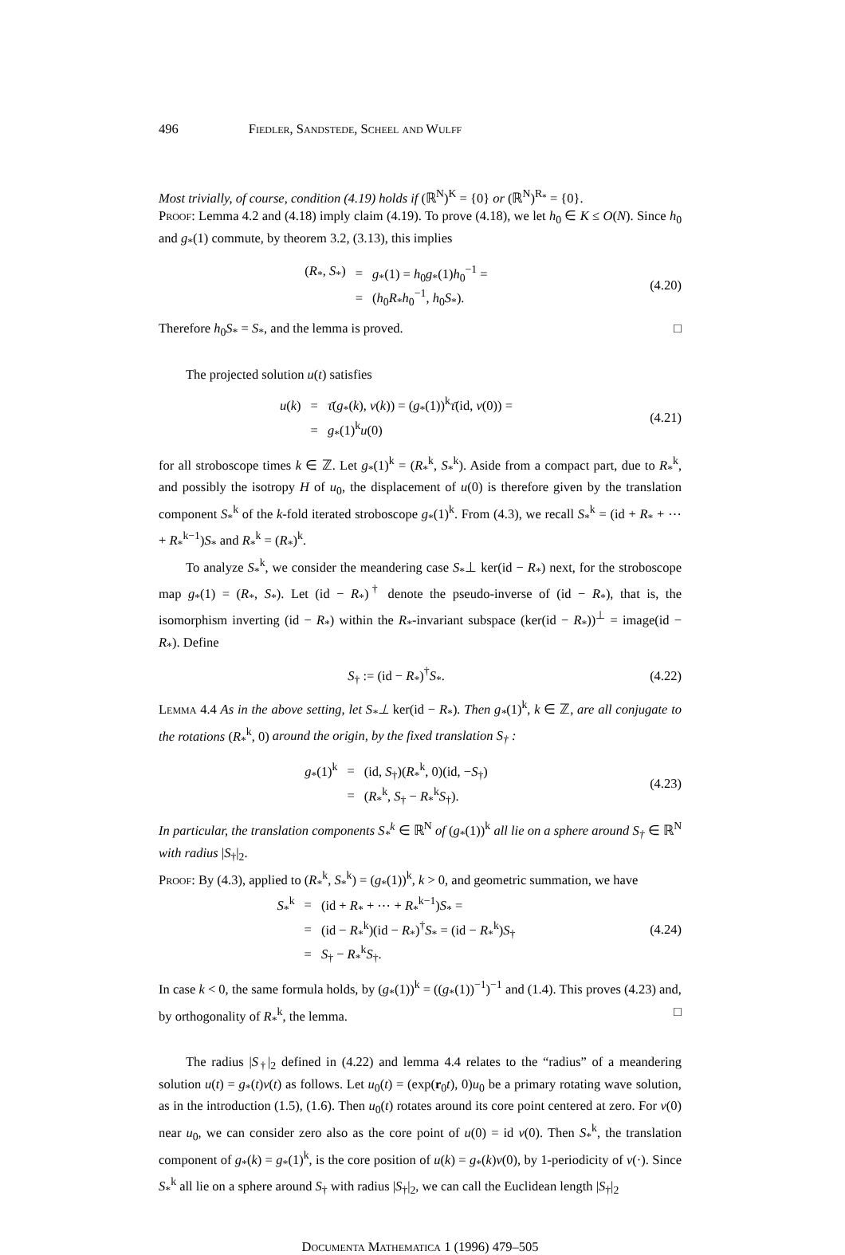496 Fiedler, Sandstede, Scheel and Wulff
Most trivially, of course, condition (4.19) holds if (ℝ<sup>N</sup>)<sup>K</sup> = {0} or (ℝ<sup>N</sup>)<sup>R<sub>*</sub></sup> = {0}.
Proof: Lemma 4.2 and (4.18) imply claim (4.19). To prove (4.18), we let h<sub>0</sub> ∈ K ≤ O(N). Since h<sub>0</sub> and g<sub>*</sub>(1) commute, by theorem 3.2, (3.13), this implies
| ( R<sub>*</sub>, S<sub>*</sub>) | = | g<sub>*</sub>(1) = h<sub>0</sub> g<sub>*</sub>(1) h<sub>0</sub><sup>−1</sup> = |
| | = | ( h<sub>0</sub> R<sub>*</sub> h<sub>0</sub><sup>−1</sup>, h<sub>0</sub> S<sub>*</sub>). |
(4.20)
Therefore h<sub>0</sub>S<sub>*</sub> = S<sub>*</sub>, and the lemma is proved. □
The projected solution u(t) satisfies
| u ( k ) | = | τ̄ ( g<sub>*</sub>( k ), v ( k )) = ( g<sub>*</sub>(1))<sup>k</sup> τ̄ (id, v (0)) = |
| | = | g<sub>*</sub>(1)<sup>k</sup> u (0) |
(4.21)
for all stroboscope times k ∈ ℤ. Let g<sub>*</sub>(1)<sup>k</sup> = (R<sub>*</sub><sup>k</sup>, S<sub>*</sub><sup>k</sup>). Aside from a compact part, due to R<sub>*</sub><sup>k</sup>, and possibly the isotropy H of u<sub>0</sub>, the displacement of u(0) is therefore given by the translation component S<sub>*</sub><sup>k</sup> of the k-fold iterated stroboscope g<sub>*</sub>(1)<sup>k</sup>. From (4.3), we recall S<sub>*</sub><sup>k</sup> = (id + R<sub>*</sub> + ⋯ + R<sub>*</sub><sup>k−1</sup>)S<sub>*</sub> and R<sub>*</sub><sup>k</sup> = (R<sub>*</sub>)<sup>k</sup>.
To analyze S<sub>*</sub><sup>k</sup>, we consider the meandering case S<sub>*</sub>⊥ ker(id − R<sub>*</sub>) next, for the stroboscope map g<sub>*</sub>(1) = (R<sub>*</sub>, S<sub>*</sub>). Let (id − R<sub>*</sub>)<sup>†</sup> denote the pseudo-inverse of (id − R<sub>*</sub>), that is, the isomorphism inverting (id − R<sub>*</sub>) within the R<sub>*</sub>-invariant subspace (ker(id − R<sub>*</sub>))<sup>⊥</sup> = image(id − R<sub>*</sub>). Define
S<sub>†</sub> := (id − R<sub>*</sub>)<sup>†</sup>S<sub>*</sub>. (4.22)
Lemma 4.4 As in the above setting, let S<sub>*</sub>⊥ ker(id − R<sub>*</sub>). Then g<sub>*</sub>(1)<sup>k</sup>, k ∈ ℤ, are all conjugate to the rotations (R<sub>*</sub><sup>k</sup>, 0) around the origin, by the fixed translation S<sub>†</sub> :
| g<sub>*</sub>(1)<sup>k</sup> | = | (id, S<sub>†</sub>)( R<sub>*</sub><sup>k</sup>, 0)(id, − S<sub>†</sub>) |
| | = | ( R<sub>*</sub><sup>k</sup>, S<sub>†</sub> − R<sub>*</sub><sup>k</sup> S<sub>†</sub>). |
(4.23)
In particular, the translation components S<sub>*</sub><sup>k</sup> ∈ ℝ<sup>N</sup> of (g<sub>*</sub>(1))<sup>k</sup> all lie on a sphere around S<sub>†</sub> ∈ ℝ<sup>N</sup> with radius |S<sub>†</sub>|<sub>2</sub>.
Proof: By (4.3), applied to (R<sub>*</sub><sup>k</sup>, S<sub>*</sub><sup>k</sup>) = (g<sub>*</sub>(1))<sup>k</sup>, k > 0, and geometric summation, we have
| S<sub>*</sub><sup>k</sup> | = | (id + R<sub>*</sub> + ⋯ + R<sub>*</sub><sup>k−1</sup>) S<sub>*</sub> = |
| | = | (id − R<sub>*</sub><sup>k</sup>)(id − R<sub>*</sub>)<sup>†</sup> S<sub>*</sub> = (id − R<sub>*</sub><sup>k</sup>) S<sub>†</sub> |
| | = | S<sub>†</sub> − R<sub>*</sub><sup>k</sup> S<sub>†</sub>. |
(4.24)
In case k < 0, the same formula holds, by (g<sub>*</sub>(1))<sup>k</sup> = ((g<sub>*</sub>(1))<sup>−1</sup>)<sup>−1</sup> and (1.4). This proves (4.23) and, by orthogonality of R<sub>*</sub><sup>k</sup>, the lemma. □
The radius |S<sub>†</sub>|<sub>2</sub> defined in (4.22) and lemma 4.4 relates to the “radius” of a meandering solution u(t) = g<sub>*</sub>(t)v(t) as follows. Let u<sub>0</sub>(t) = (exp(r<sub>0</sub>t), 0)u<sub>0</sub> be a primary rotating wave solution, as in the introduction (1.5), (1.6). Then u<sub>0</sub>(t) rotates around its core point centered at zero. For v(0) near u<sub>0</sub>, we can consider zero also as the core point of u(0) = id v(0). Then S<sub>*</sub><sup>k</sup>, the translation component of g<sub>*</sub>(k) = g<sub>*</sub>(1)<sup>k</sup>, is the core position of u(k) = g<sub>*</sub>(k)v(0), by 1-periodicity of v(·). Since S<sub>*</sub><sup>k</sup> all lie on a sphere around S<sub>†</sub> with radius |S<sub>†</sub>|<sub>2</sub>, we can call the Euclidean length |S<sub>†</sub>|<sub>2</sub>
Documenta Mathematica 1 (1996) 479–505